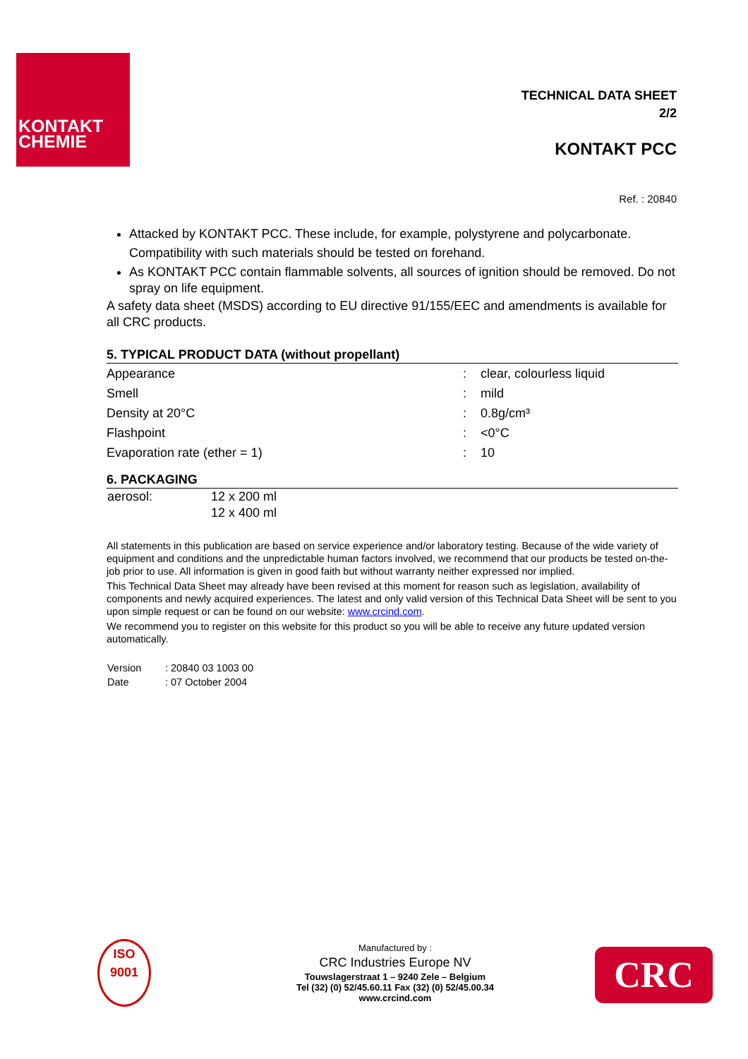KONTAKT
CHEMIE
TECHNICAL DATA SHEET
2/2
KONTAKT PCC
Ref. : 20840
Attacked by KONTAKT PCC. These include, for example, polystyrene and polycarbonate. Compatibility with such materials should be tested on forehand.
As KONTAKT PCC contain flammable solvents, all sources of ignition should be removed. Do not spray on life equipment.
A safety data sheet (MSDS) according to EU directive 91/155/EEC and amendments is available for all CRC products.
5. TYPICAL PRODUCT DATA (without propellant)
| Appearance | : | clear, colourless liquid |
| Smell | : | mild |
| Density at 20°C | : | 0.8g/cm³ |
| Flashpoint | : | <0°C |
| Evaporation rate (ether = 1) | : | 10 |
6. PACKAGING
| aerosol: | 12 x 200 ml |
| | 12 x 400 ml |
All statements in this publication are based on service experience and/or laboratory testing. Because of the wide variety of equipment and conditions and the unpredictable human factors involved, we recommend that our products be tested on-the-job prior to use. All information is given in good faith but without warranty neither expressed nor implied.
This Technical Data Sheet may already have been revised at this moment for reason such as legislation, availability of components and newly acquired experiences. The latest and only valid version of this Technical Data Sheet will be sent to you upon simple request or can be found on our website: www.crcind.com.
We recommend you to register on this website for this product so you will be able to receive any future updated version automatically.
| Version | : 20840 03 1003 00 |
| Date | : 07 October 2004 |
ISO
9001
Manufactured by :
CRC Industries Europe NV
Touwslagerstraat 1 – 9240 Zele – Belgium
Tel (32) (0) 52/45.60.11 Fax (32) (0) 52/45.00.34
www.crcind.com
CRC